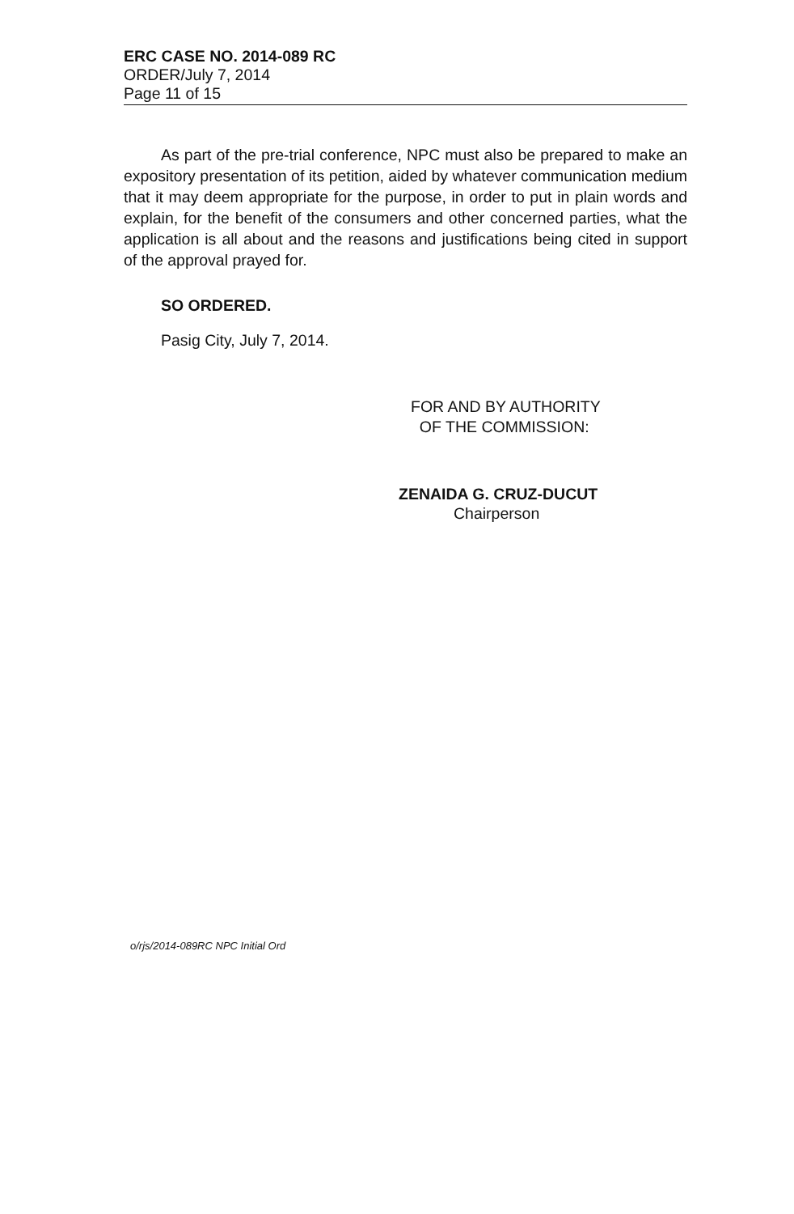ERC CASE NO. 2014-089 RC
ORDER/July 7, 2014
Page 11 of 15
As part of the pre-trial conference, NPC must also be prepared to make an expository presentation of its petition, aided by whatever communication medium that it may deem appropriate for the purpose, in order to put in plain words and explain, for the benefit of the consumers and other concerned parties, what the application is all about and the reasons and justifications being cited in support of the approval prayed for.
SO ORDERED.
Pasig City, July 7, 2014.
FOR AND BY AUTHORITY
OF THE COMMISSION:
ZENAIDA G. CRUZ-DUCUT
Chairperson
o/rjs/2014-089RC NPC Initial Ord